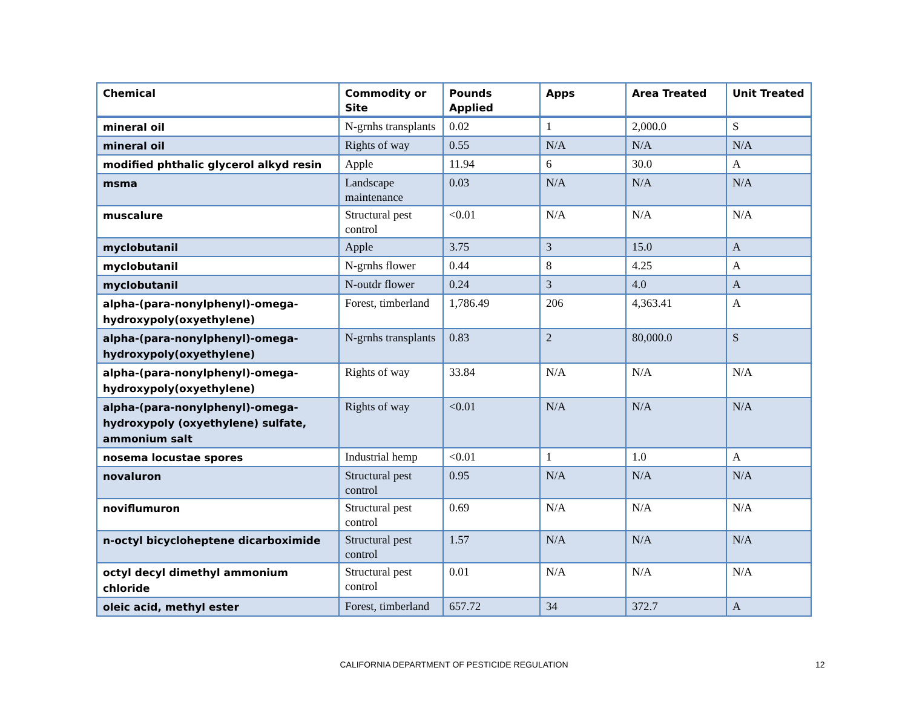| Chemical | Commodity or Site | Pounds Applied | Apps | Area Treated | Unit Treated |
| --- | --- | --- | --- | --- | --- |
| mineral oil | N-grnhs transplants | 0.02 | 1 | 2,000.0 | S |
| mineral oil | Rights of way | 0.55 | N/A | N/A | N/A |
| modified phthalic glycerol alkyd resin | Apple | 11.94 | 6 | 30.0 | A |
| msma | Landscape maintenance | 0.03 | N/A | N/A | N/A |
| muscalure | Structural pest control | <0.01 | N/A | N/A | N/A |
| myclobutanil | Apple | 3.75 | 3 | 15.0 | A |
| myclobutanil | N-grnhs flower | 0.44 | 8 | 4.25 | A |
| myclobutanil | N-outdr flower | 0.24 | 3 | 4.0 | A |
| alpha-(para-nonylphenyl)-omega-hydroxypoly(oxyethylene) | Forest, timberland | 1,786.49 | 206 | 4,363.41 | A |
| alpha-(para-nonylphenyl)-omega-hydroxypoly(oxyethylene) | N-grnhs transplants | 0.83 | 2 | 80,000.0 | S |
| alpha-(para-nonylphenyl)-omega-hydroxypoly(oxyethylene) | Rights of way | 33.84 | N/A | N/A | N/A |
| alpha-(para-nonylphenyl)-omega-hydroxypoly (oxyethylene) sulfate, ammonium salt | Rights of way | <0.01 | N/A | N/A | N/A |
| nosema locustae spores | Industrial hemp | <0.01 | 1 | 1.0 | A |
| novaluron | Structural pest control | 0.95 | N/A | N/A | N/A |
| noviflumuron | Structural pest control | 0.69 | N/A | N/A | N/A |
| n-octyl bicycloheptene dicarboximide | Structural pest control | 1.57 | N/A | N/A | N/A |
| octyl decyl dimethyl ammonium chloride | Structural pest control | 0.01 | N/A | N/A | N/A |
| oleic acid, methyl ester | Forest, timberland | 657.72 | 34 | 372.7 | A |
CALIFORNIA DEPARTMENT OF PESTICIDE REGULATION 12